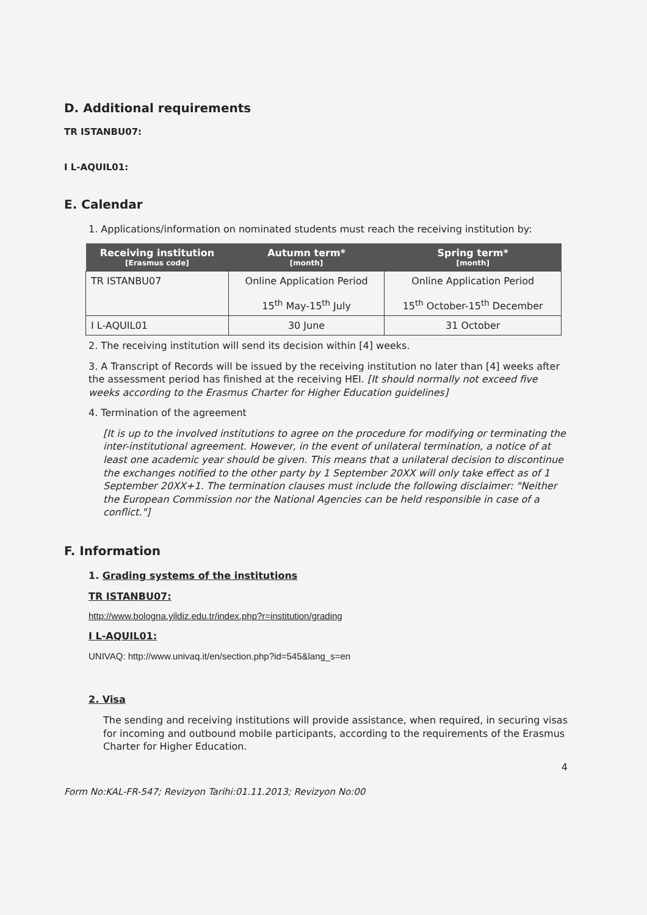D. Additional requirements
TR ISTANBU07:
I L-AQUIL01:
E. Calendar
1. Applications/information on nominated students must reach the receiving institution by:
| Receiving institution [Erasmus code] | Autumn term* [month] | Spring term* [month] |
| --- | --- | --- |
| TR ISTANBU07 | Online Application Period 15<sup>th</sup> May-15<sup>th</sup> July | Online Application Period 15<sup>th</sup> October-15<sup>th</sup> December |
| I L-AQUIL01 | 30 June | 31 October |
2. The receiving institution will send its decision within [4] weeks.
3. A Transcript of Records will be issued by the receiving institution no later than [4] weeks after the assessment period has finished at the receiving HEI. [It should normally not exceed five weeks according to the Erasmus Charter for Higher Education guidelines]
4. Termination of the agreement
[It is up to the involved institutions to agree on the procedure for modifying or terminating the inter-institutional agreement. However, in the event of unilateral termination, a notice of at least one academic year should be given. This means that a unilateral decision to discontinue the exchanges notified to the other party by 1 September 20XX will only take effect as of 1 September 20XX+1. The termination clauses must include the following disclaimer: "Neither the European Commission nor the National Agencies can be held responsible in case of a conflict."]
F. Information
1. Grading systems of the institutions
TR ISTANBU07:
http://www.bologna.yildiz.edu.tr/index.php?r=institution/grading
I L-AQUIL01:
UNIVAQ: http://www.univaq.it/en/section.php?id=545&lang_s=en
2. Visa
The sending and receiving institutions will provide assistance, when required, in securing visas for incoming and outbound mobile participants, according to the requirements of the Erasmus Charter for Higher Education.
4
Form No:KAL-FR-547; Revizyon Tarihi:01.11.2013; Revizyon No:00